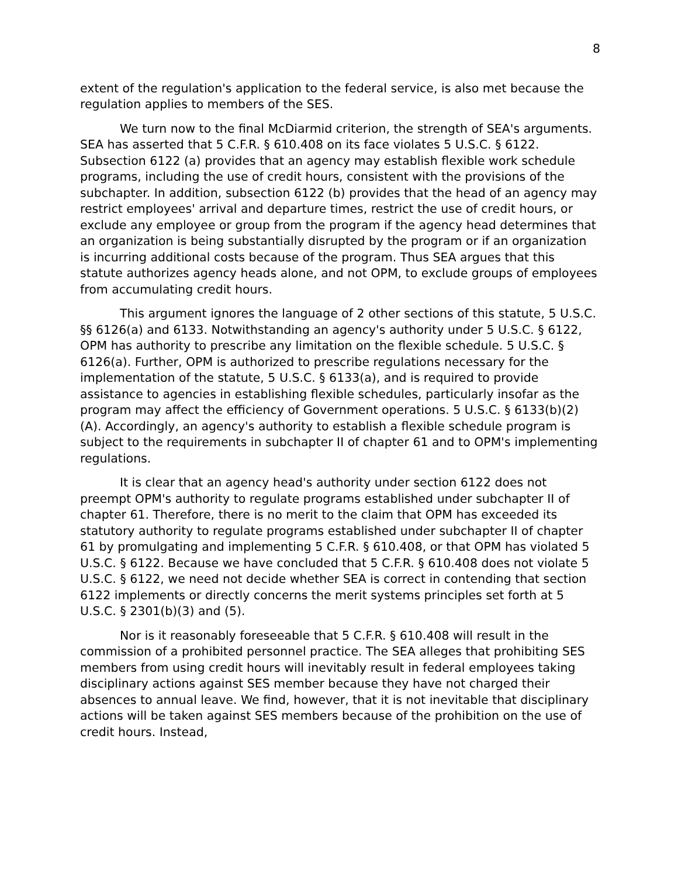8
extent of the regulation's application to the federal service, is also met because the regulation applies to members of the SES.
We turn now to the final McDiarmid criterion, the strength of SEA's arguments. SEA has asserted that 5 C.F.R. § 610.408 on its face violates 5 U.S.C. § 6122. Subsection 6122 (a) provides that an agency may establish flexible work schedule programs, including the use of credit hours, consistent with the provisions of the subchapter. In addition, subsection 6122 (b) provides that the head of an agency may restrict employees' arrival and departure times, restrict the use of credit hours, or exclude any employee or group from the program if the agency head determines that an organization is being substantially disrupted by the program or if an organization is incurring additional costs because of the program. Thus SEA argues that this statute authorizes agency heads alone, and not OPM, to exclude groups of employees from accumulating credit hours.
This argument ignores the language of 2 other sections of this statute, 5 U.S.C. §§ 6126(a) and 6133. Notwithstanding an agency's authority under 5 U.S.C. § 6122, OPM has authority to prescribe any limitation on the flexible schedule. 5 U.S.C. § 6126(a). Further, OPM is authorized to prescribe regulations necessary for the implementation of the statute, 5 U.S.C. § 6133(a), and is required to provide assistance to agencies in establishing flexible schedules, particularly insofar as the program may affect the efficiency of Government operations. 5 U.S.C. § 6133(b)(2)(A). Accordingly, an agency's authority to establish a flexible schedule program is subject to the requirements in subchapter II of chapter 61 and to OPM's implementing regulations.
It is clear that an agency head's authority under section 6122 does not preempt OPM's authority to regulate programs established under subchapter II of chapter 61. Therefore, there is no merit to the claim that OPM has exceeded its statutory authority to regulate programs established under subchapter II of chapter 61 by promulgating and implementing 5 C.F.R. § 610.408, or that OPM has violated 5 U.S.C. § 6122. Because we have concluded that 5 C.F.R. § 610.408 does not violate 5 U.S.C. § 6122, we need not decide whether SEA is correct in contending that section 6122 implements or directly concerns the merit systems principles set forth at 5 U.S.C. § 2301(b)(3) and (5).
Nor is it reasonably foreseeable that 5 C.F.R. § 610.408 will result in the commission of a prohibited personnel practice. The SEA alleges that prohibiting SES members from using credit hours will inevitably result in federal employees taking disciplinary actions against SES member because they have not charged their absences to annual leave. We find, however, that it is not inevitable that disciplinary actions will be taken against SES members because of the prohibition on the use of credit hours. Instead,